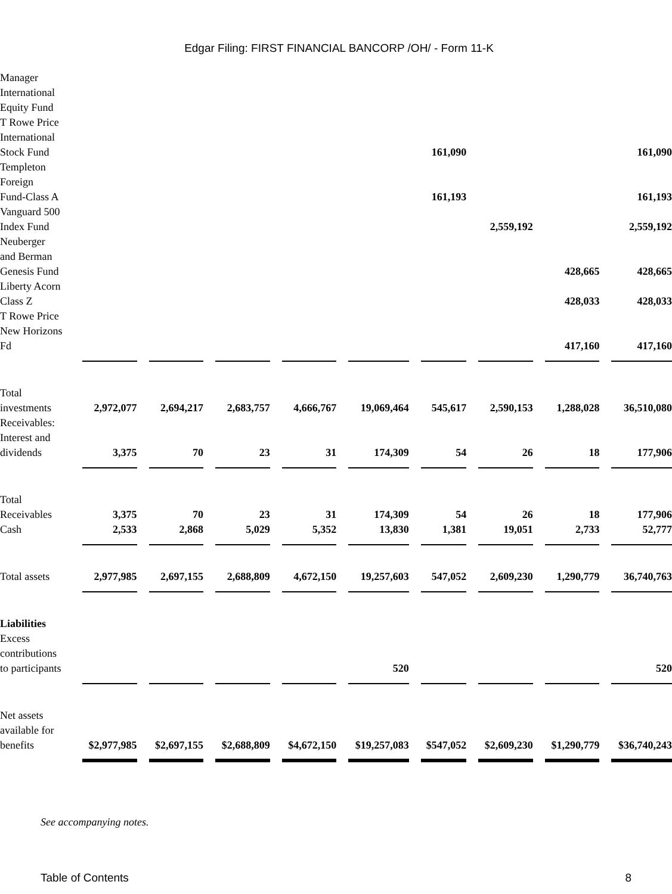Edgar Filing: FIRST FINANCIAL BANCORP /OH/ - Form 11-K
| Manager International Equity Fund | | | | | | | | | |
| T Rowe Price International Stock Fund | | | | | | 161,090 | | | 161,090 |
| Templeton Foreign Fund-Class A | | | | | | 161,193 | | | 161,193 |
| Vanguard 500 Index Fund | | | | | | | 2,559,192 | | 2,559,192 |
| Neuberger and Berman Genesis Fund | | | | | | | | 428,665 | 428,665 |
| Liberty Acorn Class Z | | | | | | | | 428,033 | 428,033 |
| T Rowe Price New Horizons Fd | | | | | | | | 417,160 | 417,160 |
| Total investments | 2,972,077 | 2,694,217 | 2,683,757 | 4,666,767 | 19,069,464 | 545,617 | 2,590,153 | 1,288,028 | 36,510,080 |
| Receivables: Interest and dividends | 3,375 | 70 | 23 | 31 | 174,309 | 54 | 26 | 18 | 177,906 |
| Total Receivables | 3,375 | 70 | 23 | 31 | 174,309 | 54 | 26 | 18 | 177,906 |
| Cash | 2,533 | 2,868 | 5,029 | 5,352 | 13,830 | 1,381 | 19,051 | 2,733 | 52,777 |
| Total assets | 2,977,985 | 2,697,155 | 2,688,809 | 4,672,150 | 19,257,603 | 547,052 | 2,609,230 | 1,290,779 | 36,740,763 |
| Liabilities | | | | | | | | | |
| Excess contributions to participants | | | | | 520 | | | | 520 |
| Net assets available for benefits | $2,977,985 | $2,697,155 | $2,688,809 | $4,672,150 | $19,257,083 | $547,052 | $2,609,230 | $1,290,779 | $36,740,243 |
See accompanying notes.
Table of Contents 8